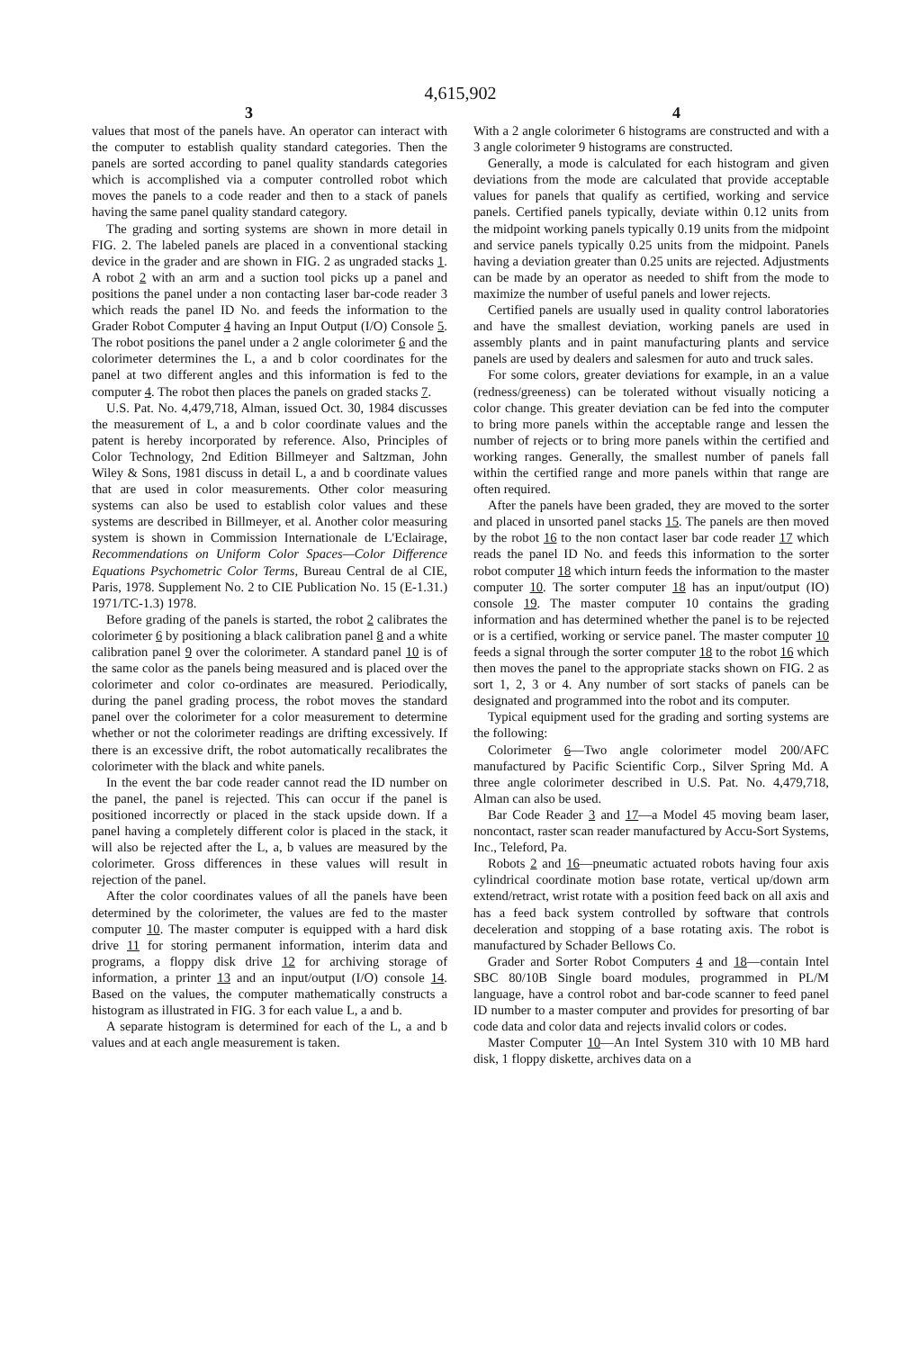4,615,902
3 4
values that most of the panels have. An operator can interact with the computer to establish quality standard categories. Then the panels are sorted according to panel quality standards categories which is accomplished via a computer controlled robot which moves the panels to a code reader and then to a stack of panels having the same panel quality standard category.
The grading and sorting systems are shown in more detail in FIG. 2. The labeled panels are placed in a conventional stacking device in the grader and are shown in FIG. 2 as ungraded stacks 1. A robot 2 with an arm and a suction tool picks up a panel and positions the panel under a non contacting laser bar-code reader 3 which reads the panel ID No. and feeds the information to the Grader Robot Computer 4 having an Input Output (I/O) Console 5. The robot positions the panel under a 2 angle colorimeter 6 and the colorimeter determines the L, a and b color coordinates for the panel at two different angles and this information is fed to the computer 4. The robot then places the panels on graded stacks 7.
U.S. Pat. No. 4,479,718, Alman, issued Oct. 30, 1984 discusses the measurement of L, a and b color coordinate values and the patent is hereby incorporated by reference. Also, Principles of Color Technology, 2nd Edition Billmeyer and Saltzman, John Wiley & Sons, 1981 discuss in detail L, a and b coordinate values that are used in color measurements. Other color measuring systems can also be used to establish color values and these systems are described in Billmeyer, et al. Another color measuring system is shown in Commission Internationale de L'Eclairage, Recommendations on Uniform Color Spaces—Color Difference Equations Psychometric Color Terms, Bureau Central de al CIE, Paris, 1978. Supplement No. 2 to CIE Publication No. 15 (E-1.31.) 1971/TC-1.3) 1978.
Before grading of the panels is started, the robot 2 calibrates the colorimeter 6 by positioning a black calibration panel 8 and a white calibration panel 9 over the colorimeter. A standard panel 10 is of the same color as the panels being measured and is placed over the colorimeter and color co-ordinates are measured. Periodically, during the panel grading process, the robot moves the standard panel over the colorimeter for a color measurement to determine whether or not the colorimeter readings are drifting excessively. If there is an excessive drift, the robot automatically recalibrates the colorimeter with the black and white panels.
In the event the bar code reader cannot read the ID number on the panel, the panel is rejected. This can occur if the panel is positioned incorrectly or placed in the stack upside down. If a panel having a completely different color is placed in the stack, it will also be rejected after the L, a, b values are measured by the colorimeter. Gross differences in these values will result in rejection of the panel.
After the color coordinates values of all the panels have been determined by the colorimeter, the values are fed to the master computer 10. The master computer is equipped with a hard disk drive 11 for storing permanent information, interim data and programs, a floppy disk drive 12 for archiving storage of information, a printer 13 and an input/output (I/O) console 14. Based on the values, the computer mathematically constructs a histogram as illustrated in FIG. 3 for each value L, a and b.
A separate histogram is determined for each of the L, a and b values and at each angle measurement is taken.
With a 2 angle colorimeter 6 histograms are constructed and with a 3 angle colorimeter 9 histograms are constructed.
Generally, a mode is calculated for each histogram and given deviations from the mode are calculated that provide acceptable values for panels that qualify as certified, working and service panels. Certified panels typically, deviate within 0.12 units from the midpoint working panels typically 0.19 units from the midpoint and service panels typically 0.25 units from the midpoint. Panels having a deviation greater than 0.25 units are rejected. Adjustments can be made by an operator as needed to shift from the mode to maximize the number of useful panels and lower rejects.
Certified panels are usually used in quality control laboratories and have the smallest deviation, working panels are used in assembly plants and in paint manufacturing plants and service panels are used by dealers and salesmen for auto and truck sales.
For some colors, greater deviations for example, in an a value (redness/greeness) can be tolerated without visually noticing a color change. This greater deviation can be fed into the computer to bring more panels within the acceptable range and lessen the number of rejects or to bring more panels within the certified and working ranges. Generally, the smallest number of panels fall within the certified range and more panels within that range are often required.
After the panels have been graded, they are moved to the sorter and placed in unsorted panel stacks 15. The panels are then moved by the robot 16 to the non contact laser bar code reader 17 which reads the panel ID No. and feeds this information to the sorter robot computer 18 which inturn feeds the information to the master computer 10. The sorter computer 18 has an input/output (IO) console 19. The master computer 10 contains the grading information and has determined whether the panel is to be rejected or is a certified, working or service panel. The master computer 10 feeds a signal through the sorter computer 18 to the robot 16 which then moves the panel to the appropriate stacks shown on FIG. 2 as sort 1, 2, 3 or 4. Any number of sort stacks of panels can be designated and programmed into the robot and its computer.
Typical equipment used for the grading and sorting systems are the following:
Colorimeter 6—Two angle colorimeter model 200/AFC manufactured by Pacific Scientific Corp., Silver Spring Md. A three angle colorimeter described in U.S. Pat. No. 4,479,718, Alman can also be used.
Bar Code Reader 3 and 17—a Model 45 moving beam laser, noncontact, raster scan reader manufactured by Accu-Sort Systems, Inc., Teleford, Pa.
Robots 2 and 16—pneumatic actuated robots having four axis cylindrical coordinate motion base rotate, vertical up/down arm extend/retract, wrist rotate with a position feed back on all axis and has a feed back system controlled by software that controls deceleration and stopping of a base rotating axis. The robot is manufactured by Schader Bellows Co.
Grader and Sorter Robot Computers 4 and 18—contain Intel SBC 80/10B Single board modules, programmed in PL/M language, have a control robot and bar-code scanner to feed panel ID number to a master computer and provides for presorting of bar code data and color data and rejects invalid colors or codes.
Master Computer 10—An Intel System 310 with 10 MB hard disk, 1 floppy diskette, archives data on a